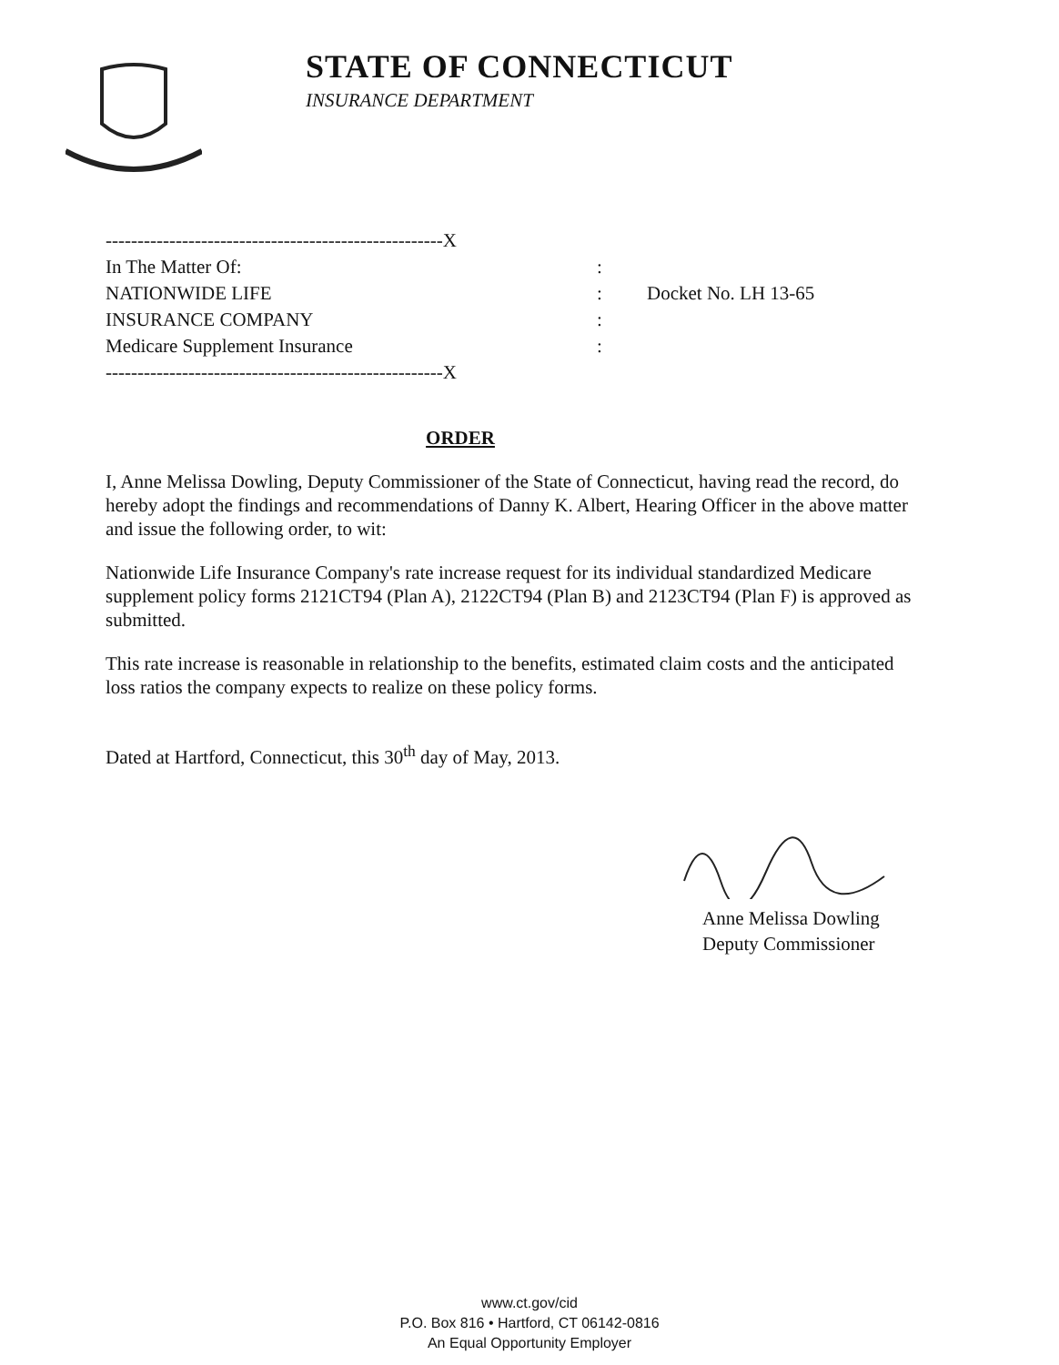STATE OF CONNECTICUT
INSURANCE DEPARTMENT
-----------------------------------------------------X
In The Matter Of::
NATIONWIDE LIFE: Docket No. LH 13-65
INSURANCE COMPANY:
Medicare Supplement Insurance:
-----------------------------------------------------X
ORDER
I, Anne Melissa Dowling, Deputy Commissioner of the State of Connecticut, having read the record, do hereby adopt the findings and recommendations of Danny K. Albert, Hearing Officer in the above matter and issue the following order, to wit:
Nationwide Life Insurance Company's rate increase request for its individual standardized Medicare supplement policy forms 2121CT94 (Plan A), 2122CT94 (Plan B) and 2123CT94 (Plan F) is approved as submitted.
This rate increase is reasonable in relationship to the benefits, estimated claim costs and the anticipated loss ratios the company expects to realize on these policy forms.
Dated at Hartford, Connecticut, this 30<sup>th</sup> day of May, 2013.
Anne Melissa Dowling
Deputy Commissioner
www.ct.gov/cid
P.O. Box 816 • Hartford, CT 06142-0816
An Equal Opportunity Employer